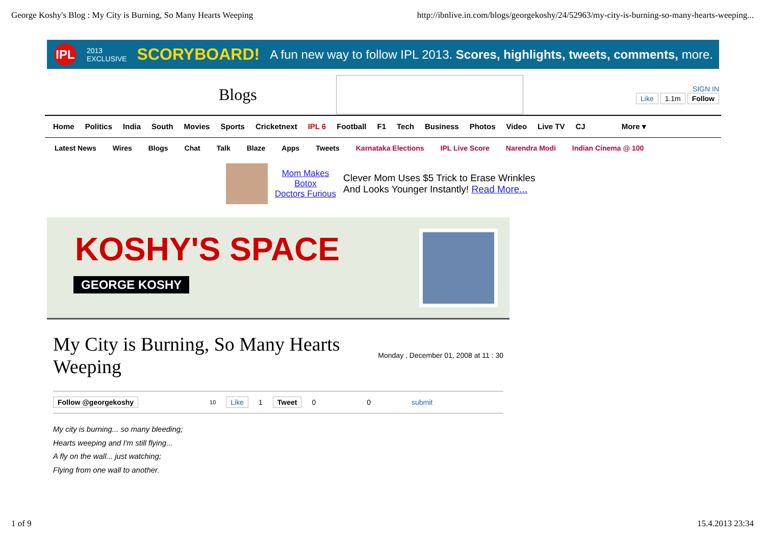George Koshy's Blog : My City is Burning, So Many Hearts Weeping http://ibnlive.in.com/blogs/georgekoshy/24/52963/my-city-is-burning-so-many-hearts-weeping...
IPL 2013
EXCLUSIVE SCORYBOARD! A fun new way to follow IPL 2013. Scores, highlights, tweets, comments, more.
Blogs
SIGN IN
Like 1.1m Follow
Home Politics India South Movies Sports Cricketnext IPL 6 Football F1 Tech Business Photos Video Live TV CJ More ▾
Latest News Wires Blogs Chat Talk Blaze Apps Tweets Karnataka Elections IPL Live Score Narendra Modi Indian Cinema @ 100
Mom Makes
Botox
Doctors Furious
Clever Mom Uses $5 Trick to Erase Wrinkles
And Looks Younger Instantly! Read More...
KOSHY'S SPACE
GEORGE KOSHY
My City is Burning, So Many Hearts Weeping
Monday , December 01, 2008 at 11 : 30
Follow @georgekoshy 10 Like 1 Tweet 0 0 submit
My city is burning... so many bleeding;
Hearts weeping and I'm still flying...
A fly on the wall... just watching;
Flying from one wall to another.
1 of 9 15.4.2013 23:34